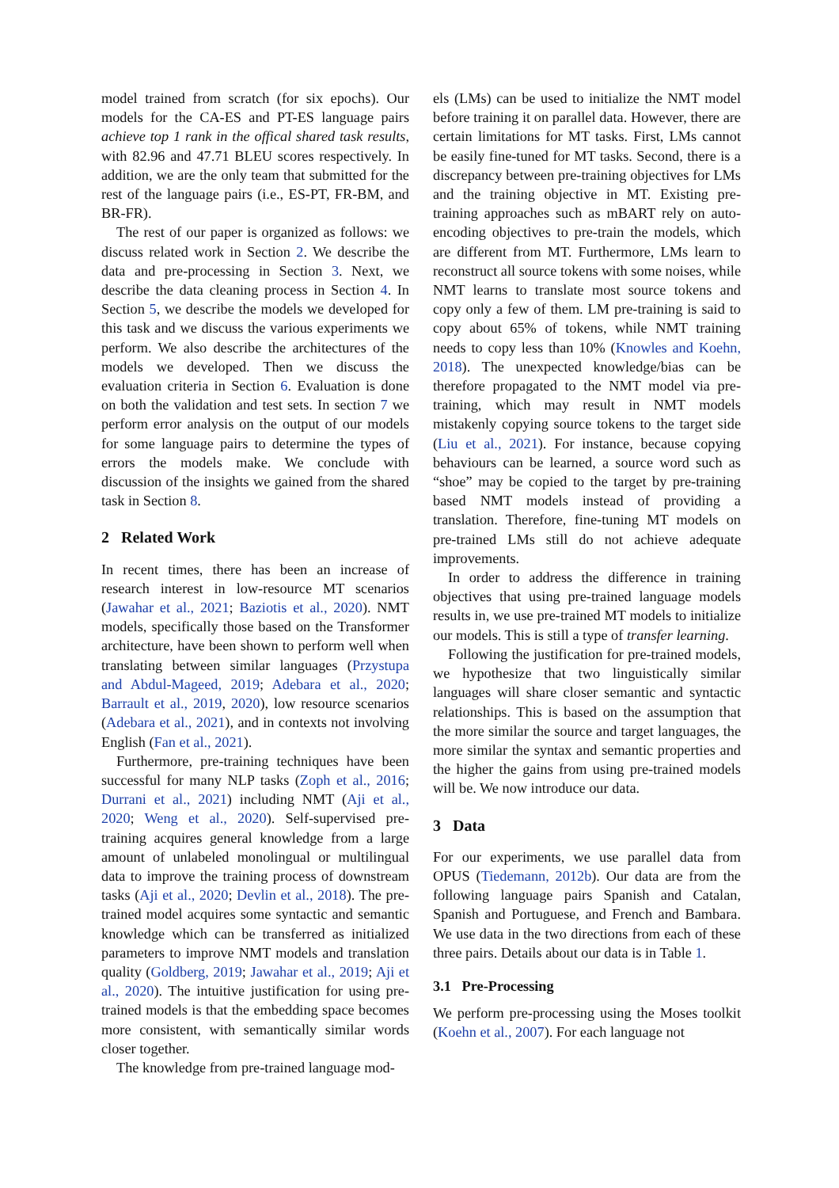model trained from scratch (for six epochs). Our models for the CA-ES and PT-ES language pairs achieve top 1 rank in the offical shared task results, with 82.96 and 47.71 BLEU scores respectively. In addition, we are the only team that submitted for the rest of the language pairs (i.e., ES-PT, FR-BM, and BR-FR).
The rest of our paper is organized as follows: we discuss related work in Section 2. We describe the data and pre-processing in Section 3. Next, we describe the data cleaning process in Section 4. In Section 5, we describe the models we developed for this task and we discuss the various experiments we perform. We also describe the architectures of the models we developed. Then we discuss the evaluation criteria in Section 6. Evaluation is done on both the validation and test sets. In section 7 we perform error analysis on the output of our models for some language pairs to determine the types of errors the models make. We conclude with discussion of the insights we gained from the shared task in Section 8.
2 Related Work
In recent times, there has been an increase of research interest in low-resource MT scenarios (Jawahar et al., 2021; Baziotis et al., 2020). NMT models, specifically those based on the Transformer architecture, have been shown to perform well when translating between similar languages (Przystupa and Abdul-Mageed, 2019; Adebara et al., 2020; Barrault et al., 2019, 2020), low resource scenarios (Adebara et al., 2021), and in contexts not involving English (Fan et al., 2021).
Furthermore, pre-training techniques have been successful for many NLP tasks (Zoph et al., 2016; Durrani et al., 2021) including NMT (Aji et al., 2020; Weng et al., 2020). Self-supervised pre-training acquires general knowledge from a large amount of unlabeled monolingual or multilingual data to improve the training process of downstream tasks (Aji et al., 2020; Devlin et al., 2018). The pre-trained model acquires some syntactic and semantic knowledge which can be transferred as initialized parameters to improve NMT models and translation quality (Goldberg, 2019; Jawahar et al., 2019; Aji et al., 2020). The intuitive justification for using pre-trained models is that the embedding space becomes more consistent, with semantically similar words closer together.
The knowledge from pre-trained language mod-
els (LMs) can be used to initialize the NMT model before training it on parallel data. However, there are certain limitations for MT tasks. First, LMs cannot be easily fine-tuned for MT tasks. Second, there is a discrepancy between pre-training objectives for LMs and the training objective in MT. Existing pre-training approaches such as mBART rely on auto-encoding objectives to pre-train the models, which are different from MT. Furthermore, LMs learn to reconstruct all source tokens with some noises, while NMT learns to translate most source tokens and copy only a few of them. LM pre-training is said to copy about 65% of tokens, while NMT training needs to copy less than 10% (Knowles and Koehn, 2018). The unexpected knowledge/bias can be therefore propagated to the NMT model via pre-training, which may result in NMT models mistakenly copying source tokens to the target side (Liu et al., 2021). For instance, because copying behaviours can be learned, a source word such as “shoe” may be copied to the target by pre-training based NMT models instead of providing a translation. Therefore, fine-tuning MT models on pre-trained LMs still do not achieve adequate improvements.
In order to address the difference in training objectives that using pre-trained language models results in, we use pre-trained MT models to initialize our models. This is still a type of transfer learning.
Following the justification for pre-trained models, we hypothesize that two linguistically similar languages will share closer semantic and syntactic relationships. This is based on the assumption that the more similar the source and target languages, the more similar the syntax and semantic properties and the higher the gains from using pre-trained models will be. We now introduce our data.
3 Data
For our experiments, we use parallel data from OPUS (Tiedemann, 2012b). Our data are from the following language pairs Spanish and Catalan, Spanish and Portuguese, and French and Bambara. We use data in the two directions from each of these three pairs. Details about our data is in Table 1.
3.1 Pre-Processing
We perform pre-processing using the Moses toolkit (Koehn et al., 2007). For each language not